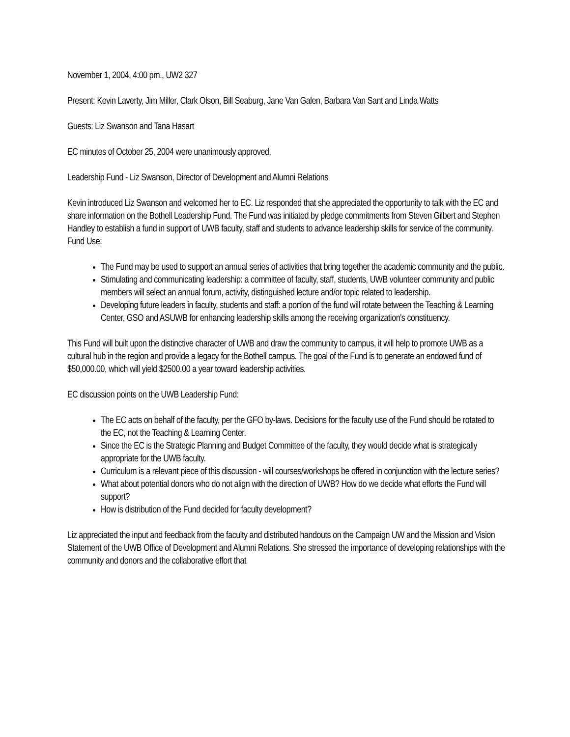November 1, 2004, 4:00 pm., UW2 327
Present: Kevin Laverty, Jim Miller, Clark Olson, Bill Seaburg, Jane Van Galen, Barbara Van Sant and Linda Watts
Guests: Liz Swanson and Tana Hasart
EC minutes of October 25, 2004 were unanimously approved.
Leadership Fund - Liz Swanson, Director of Development and Alumni Relations
Kevin introduced Liz Swanson and welcomed her to EC. Liz responded that she appreciated the opportunity to talk with the EC and share information on the Bothell Leadership Fund. The Fund was initiated by pledge commitments from Steven Gilbert and Stephen Handley to establish a fund in support of UWB faculty, staff and students to advance leadership skills for service of the community. Fund Use:
The Fund may be used to support an annual series of activities that bring together the academic community and the public.
Stimulating and communicating leadership: a committee of faculty, staff, students, UWB volunteer community and public members will select an annual forum, activity, distinguished lecture and/or topic related to leadership.
Developing future leaders in faculty, students and staff: a portion of the fund will rotate between the Teaching & Learning Center, GSO and ASUWB for enhancing leadership skills among the receiving organization's constituency.
This Fund will built upon the distinctive character of UWB and draw the community to campus, it will help to promote UWB as a cultural hub in the region and provide a legacy for the Bothell campus. The goal of the Fund is to generate an endowed fund of $50,000.00, which will yield $2500.00 a year toward leadership activities.
EC discussion points on the UWB Leadership Fund:
The EC acts on behalf of the faculty, per the GFO by-laws. Decisions for the faculty use of the Fund should be rotated to the EC, not the Teaching & Learning Center.
Since the EC is the Strategic Planning and Budget Committee of the faculty, they would decide what is strategically appropriate for the UWB faculty.
Curriculum is a relevant piece of this discussion - will courses/workshops be offered in conjunction with the lecture series?
What about potential donors who do not align with the direction of UWB? How do we decide what efforts the Fund will support?
How is distribution of the Fund decided for faculty development?
Liz appreciated the input and feedback from the faculty and distributed handouts on the Campaign UW and the Mission and Vision Statement of the UWB Office of Development and Alumni Relations. She stressed the importance of developing relationships with the community and donors and the collaborative effort that